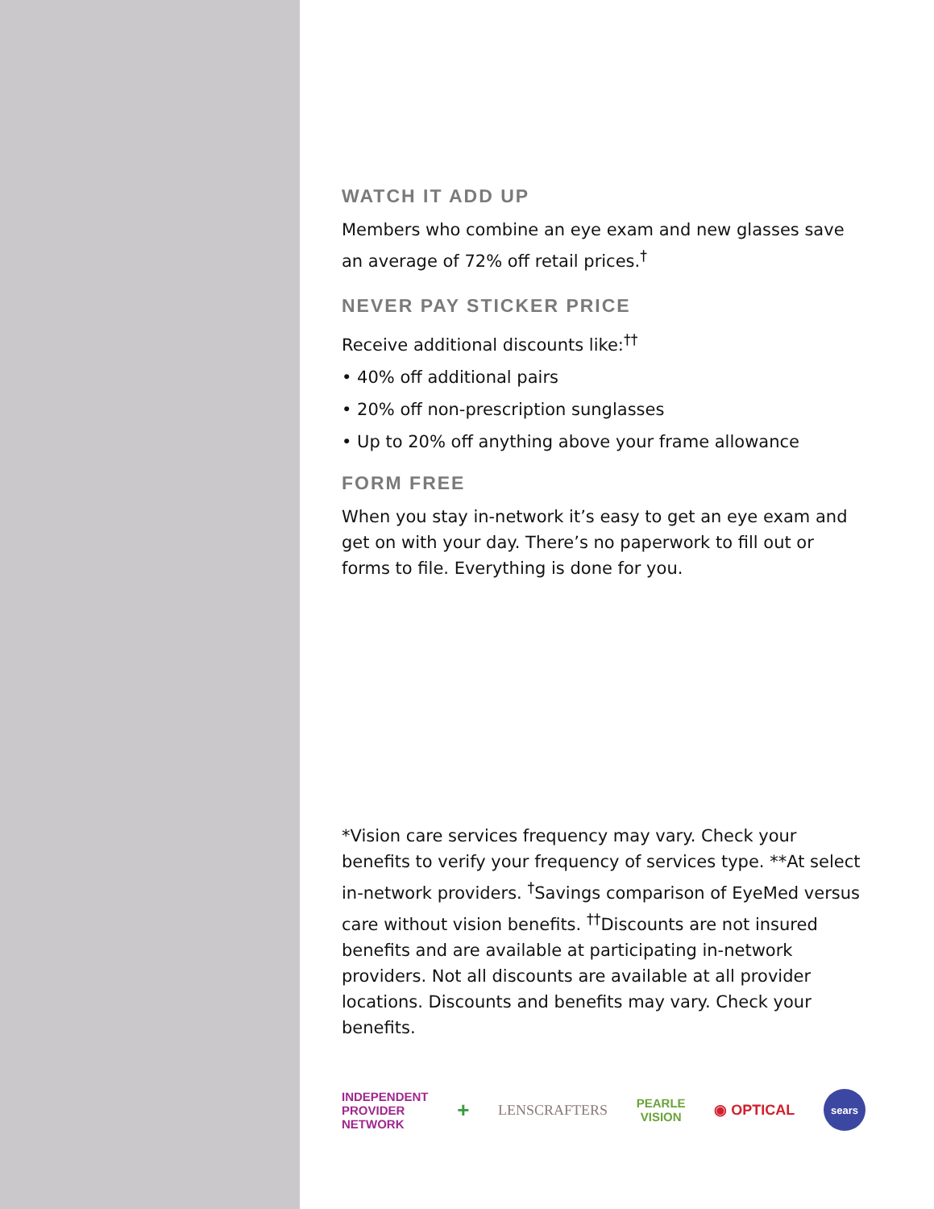WATCH IT ADD UP
Members who combine an eye exam and new glasses save an average of 72% off retail prices.<sup>†</sup>
NEVER PAY STICKER PRICE
Receive additional discounts like:<sup>††</sup>
• 40% off additional pairs
• 20% off non-prescription sunglasses
• Up to 20% off anything above your frame allowance
FORM FREE
When you stay in-network it’s easy to get an eye exam and get on with your day. There’s no paperwork to fill out or forms to file. Everything is done for you.
*Vision care services frequency may vary. Check your benefits to verify your frequency of services type. **At select in-network providers. <sup>†</sup>Savings comparison of EyeMed versus care without vision benefits. <sup>††</sup>Discounts are not insured benefits and are available at participating in-network providers. Not all discounts are available at all provider locations. Discounts and benefits may vary. Check your benefits.
INDEPENDENT
PROVIDER
NETWORK + LENSCRAFTERS PEARLE
VISION ◉ OPTICAL sears